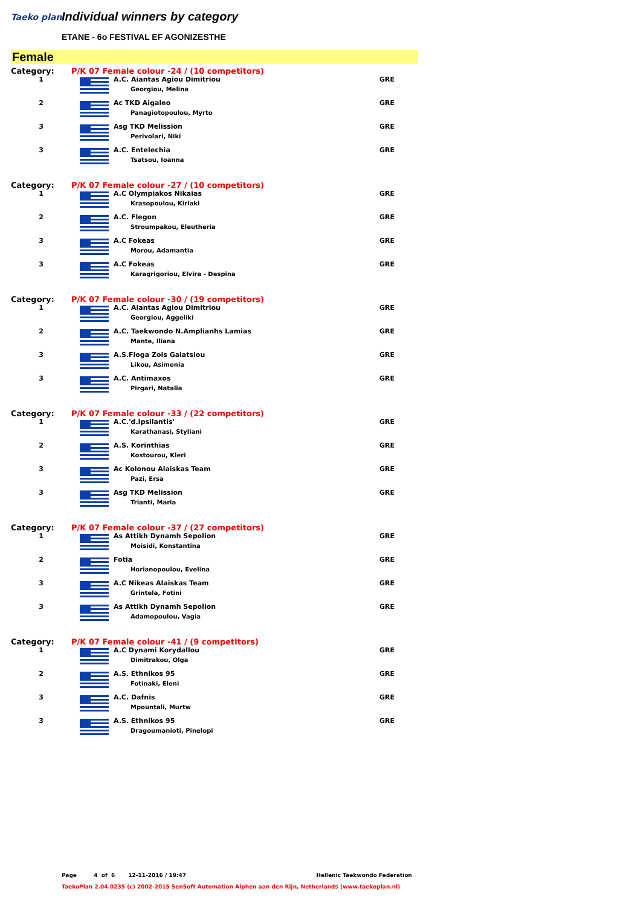Taeko plan
Individual winners by category
ETANE - 6o FESTIVAL EF AGONIZESTHE
Female
| Category: | P/K 07 Female colour -24 / (10 competitors) | | |
| 1 | | A.C. Aiantas Agiou Dimitriou Georgiou, Melina | GRE |
| 2 | | Ac TKD Aigaleo Panagiotopoulou, Myrto | GRE |
| 3 | | Asg TKD Melission Perivolari, Niki | GRE |
| 3 | | A.C. Entelechia Tsatsou, Ioanna | GRE |
| Category: | P/K 07 Female colour -27 / (10 competitors) | | |
| 1 | | A.C Olympiakos Nikaias Krasopoulou, Kiriaki | GRE |
| 2 | | A.C. Flegon Stroumpakou, Eleutheria | GRE |
| 3 | | A.C Fokeas Morou, Adamantia | GRE |
| 3 | | A.C Fokeas Karagrigoriou, Elvira - Despina | GRE |
| Category: | P/K 07 Female colour -30 / (19 competitors) | | |
| 1 | | A.C. Aiantas Agiou Dimitriou Georgiou, Aggeliki | GRE |
| 2 | | A.C. Taekwondo N.Amplianhs Lamias Mante, Iliana | GRE |
| 3 | | A.S.Floga Zois Galatsiou Likou, Asimenia | GRE |
| 3 | | A.C. Antimaxos Pirgari, Natalia | GRE |
| Category: | P/K 07 Female colour -33 / (22 competitors) | | |
| 1 | | A.C.'d.Ipsilantis' Karathanasi, Styliani | GRE |
| 2 | | A.S. Korinthias Kostourou, Kleri | GRE |
| 3 | | Ac Kolonou Alaiskas Team Pazi, Ersa | GRE |
| 3 | | Asg TKD Melission Trianti, Maria | GRE |
| Category: | P/K 07 Female colour -37 / (27 competitors) | | |
| 1 | | As Attikh Dynamh Sepolion Moisidi, Konstantina | GRE |
| 2 | | Fotia Horianopoulou, Evelina | GRE |
| 3 | | A.C Nikeas Alaiskas Team Grintela, Fotini | GRE |
| 3 | | As Attikh Dynamh Sepolion Adamopoulou, Vagia | GRE |
| Category: | P/K 07 Female colour -41 / (9 competitors) | | |
| 1 | | A.C Dynami Korydallou Dimitrakou, Olga | GRE |
| 2 | | A.S. Ethnikos 95 Fotinaki, Eleni | GRE |
| 3 | | A.C. Dafnis Mpountali, Murtw | GRE |
| 3 | | A.S. Ethnikos 95 Dragoumanioti, Pinelopi | GRE |
Page 4 of 6 12-11-2016 / 19:47 Hellenic Taekwondo Federation
TaekoPlan 2.04.0235 (c) 2002-2015 SenSoft Automation Alphen aan den Rijn, Netherlands (www.taekoplan.nl)